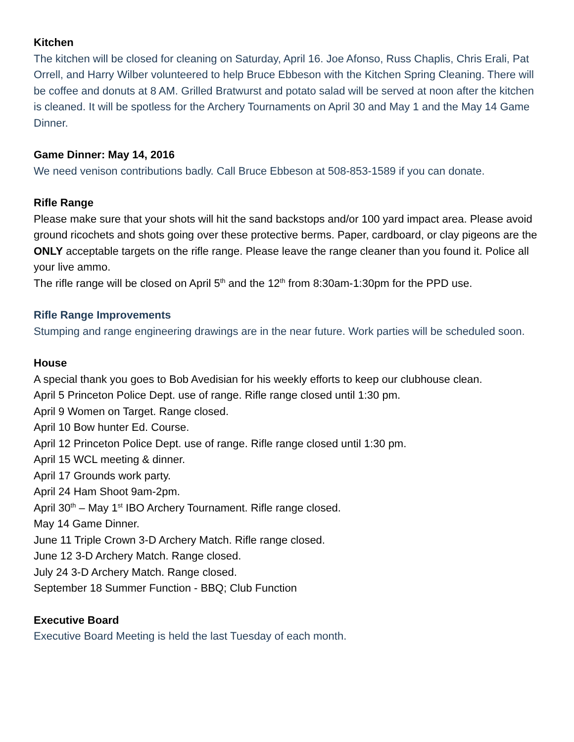Kitchen
The kitchen will be closed for cleaning on Saturday, April 16. Joe Afonso, Russ Chaplis, Chris Erali, Pat Orrell, and Harry Wilber volunteered to help Bruce Ebbeson with the Kitchen Spring Cleaning. There will be coffee and donuts at 8 AM. Grilled Bratwurst and potato salad will be served at noon after the kitchen is cleaned. It will be spotless for the Archery Tournaments on April 30 and May 1 and the May 14 Game Dinner.
Game Dinner: May 14, 2016
We need venison contributions badly. Call Bruce Ebbeson at 508-853-1589 if you can donate.
Rifle Range
Please make sure that your shots will hit the sand backstops and/or 100 yard impact area. Please avoid ground ricochets and shots going over these protective berms. Paper, cardboard, or clay pigeons are the ONLY acceptable targets on the rifle range. Please leave the range cleaner than you found it. Police all your live ammo.
The rifle range will be closed on April 5<sup>th</sup> and the 12<sup>th</sup> from 8:30am-1:30pm for the PPD use.
Rifle Range Improvements
Stumping and range engineering drawings are in the near future. Work parties will be scheduled soon.
House
A special thank you goes to Bob Avedisian for his weekly efforts to keep our clubhouse clean.
April 5 Princeton Police Dept. use of range. Rifle range closed until 1:30 pm.
April 9 Women on Target. Range closed.
April 10 Bow hunter Ed. Course.
April 12 Princeton Police Dept. use of range. Rifle range closed until 1:30 pm.
April 15 WCL meeting & dinner.
April 17 Grounds work party.
April 24 Ham Shoot 9am-2pm.
April 30<sup>th</sup> – May 1<sup>st</sup> IBO Archery Tournament. Rifle range closed.
May 14 Game Dinner.
June 11 Triple Crown 3-D Archery Match. Rifle range closed.
June 12 3-D Archery Match. Range closed.
July 24 3-D Archery Match. Range closed.
September 18 Summer Function - BBQ; Club Function
Executive Board
Executive Board Meeting is held the last Tuesday of each month.